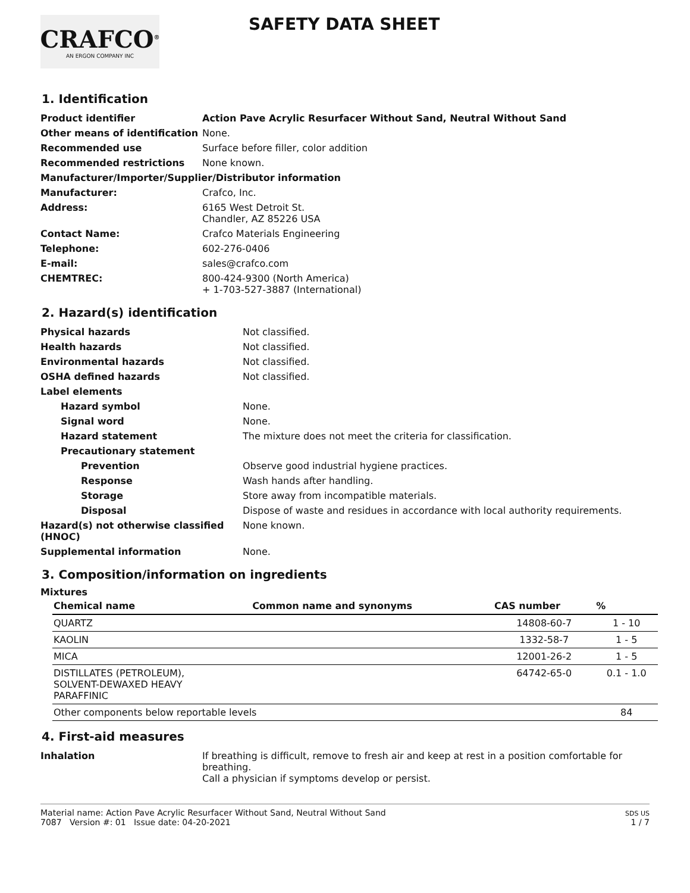CRAFCO<sup>®</sup>
AN ERGON COMPANY INC
SAFETY DATA SHEET
1. Identification
| Product identifier | Action Pave Acrylic Resurfacer Without Sand, Neutral Without Sand |
| Other means of identification | None. |
| Recommended use | Surface before filler, color addition |
| Recommended restrictions | None known. |
| Manufacturer/Importer/Supplier/Distributor information | |
| Manufacturer: | Crafco, Inc. |
| Address: | 6165 West Detroit St. Chandler, AZ 85226 USA |
| Contact Name: | Crafco Materials Engineering |
| Telephone: | 602-276-0406 |
| E-mail: | sales@crafco.com |
| CHEMTREC: | 800-424-9300 (North America) + 1-703-527-3887 (International) |
2. Hazard(s) identification
| Physical hazards | Not classified. |
| Health hazards | Not classified. |
| Environmental hazards | Not classified. |
| OSHA defined hazards | Not classified. |
| Label elements | |
| Hazard symbol | None. |
| Signal word | None. |
| Hazard statement | The mixture does not meet the criteria for classification. |
| Precautionary statement | |
| Prevention | Observe good industrial hygiene practices. |
| Response | Wash hands after handling. |
| Storage | Store away from incompatible materials. |
| Disposal | Dispose of waste and residues in accordance with local authority requirements. |
| Hazard(s) not otherwise classified (HNOC) | None known. |
| Supplemental information | None. |
3. Composition/information on ingredients
Mixtures
| Chemical name | Common name and synonyms | CAS number | % |
| --- | --- | --- | --- |
| QUARTZ | | 14808-60-7 | 1 - 10 |
| KAOLIN | | 1332-58-7 | 1 - 5 |
| MICA | | 12001-26-2 | 1 - 5 |
| DISTILLATES (PETROLEUM), SOLVENT-DEWAXED HEAVY PARAFFINIC | | 64742-65-0 | 0.1 - 1.0 |
| Other components below reportable levels | | | 84 |
4. First-aid measures
| Inhalation | If breathing is difficult, remove to fresh air and keep at rest in a position comfortable for breathing. Call a physician if symptoms develop or persist. |
Material name: Action Pave Acrylic Resurfacer Without Sand, Neutral Without Sand
7087 Version #: 01 Issue date: 04-20-2021
SDS US
1 / 7